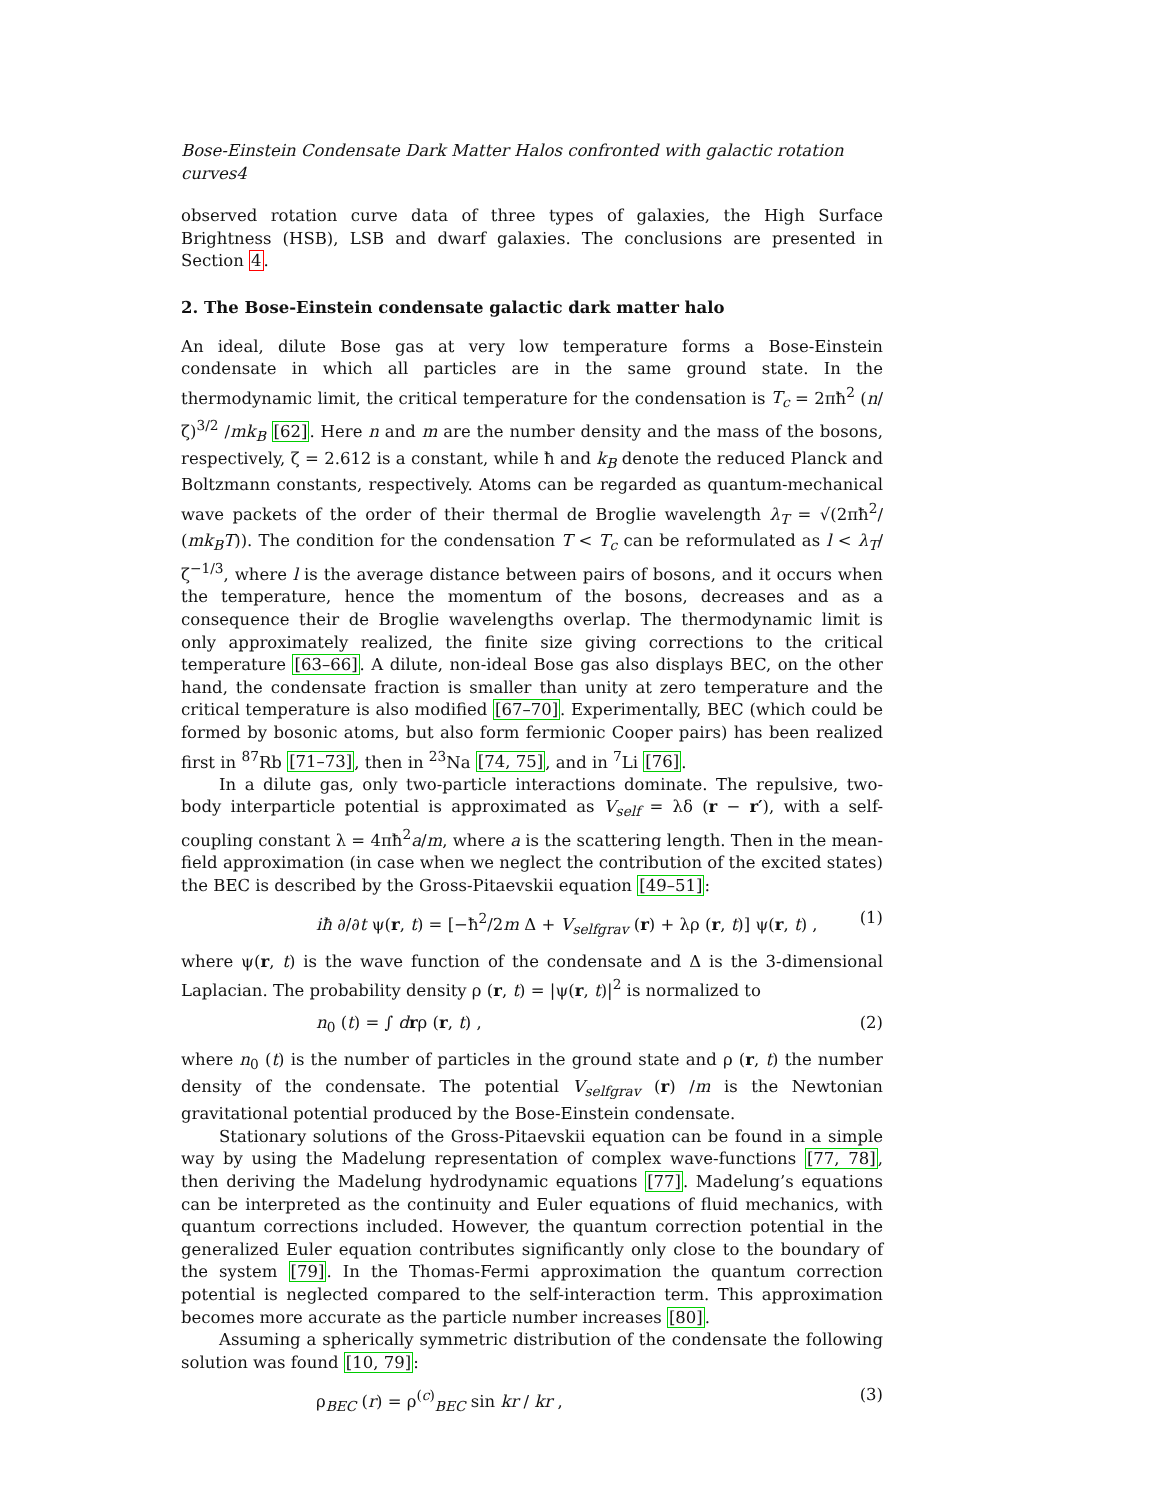Bose-Einstein Condensate Dark Matter Halos confronted with galactic rotation curves4
observed rotation curve data of three types of galaxies, the High Surface Brightness (HSB), LSB and dwarf galaxies. The conclusions are presented in Section 4.
2. The Bose-Einstein condensate galactic dark matter halo
An ideal, dilute Bose gas at very low temperature forms a Bose-Einstein condensate in which all particles are in the same ground state. In the thermodynamic limit, the critical temperature for the condensation is T<sub>c</sub> = 2πħ<sup>2</sup> (n/ζ)<sup>3/2</sup> /mk<sub>B</sub> [62]. Here n and m are the number density and the mass of the bosons, respectively, ζ = 2.612 is a constant, while ħ and k<sub>B</sub> denote the reduced Planck and Boltzmann constants, respectively. Atoms can be regarded as quantum-mechanical wave packets of the order of their thermal de Broglie wavelength λ<sub>T</sub> = √(2πħ<sup>2</sup>/ (mk<sub>B</sub>T)). The condition for the condensation T < T<sub>c</sub> can be reformulated as l < λ<sub>T</sub>/ζ<sup>−1/3</sup>, where l is the average distance between pairs of bosons, and it occurs when the temperature, hence the momentum of the bosons, decreases and as a consequence their de Broglie wavelengths overlap. The thermodynamic limit is only approximately realized, the finite size giving corrections to the critical temperature [63–66]. A dilute, non-ideal Bose gas also displays BEC, on the other hand, the condensate fraction is smaller than unity at zero temperature and the critical temperature is also modified [67–70]. Experimentally, BEC (which could be formed by bosonic atoms, but also form fermionic Cooper pairs) has been realized first in <sup>87</sup>Rb [71–73], then in <sup>23</sup>Na [74, 75], and in <sup>7</sup>Li [76].
In a dilute gas, only two-particle interactions dominate. The repulsive, two-body interparticle potential is approximated as V<sub>self</sub> = λδ (r − r′), with a self-coupling constant λ = 4πħ<sup>2</sup>a/m, where a is the scattering length. Then in the mean-field approximation (in case when we neglect the contribution of the excited states) the BEC is described by the Gross-Pitaevskii equation [49–51]:
iħ ∂/∂t ψ(r, t) = [−ħ<sup>2</sup>/2m Δ + V<sub>selfgrav</sub> (r) + λρ (r, t)] ψ(r, t) , (1)
where ψ(r, t) is the wave function of the condensate and Δ is the 3-dimensional Laplacian. The probability density ρ (r, t) = |ψ(r, t)|<sup>2</sup> is normalized to
n<sub>0</sub> (t) = ∫ drρ (r, t) , (2)
where n<sub>0</sub> (t) is the number of particles in the ground state and ρ (r, t) the number density of the condensate. The potential V<sub>selfgrav</sub> (r) /m is the Newtonian gravitational potential produced by the Bose-Einstein condensate.
Stationary solutions of the Gross-Pitaevskii equation can be found in a simple way by using the Madelung representation of complex wave-functions [77, 78], then deriving the Madelung hydrodynamic equations [77]. Madelung’s equations can be interpreted as the continuity and Euler equations of fluid mechanics, with quantum corrections included. However, the quantum correction potential in the generalized Euler equation contributes significantly only close to the boundary of the system [79]. In the Thomas-Fermi approximation the quantum correction potential is neglected compared to the self-interaction term. This approximation becomes more accurate as the particle number increases [80].
Assuming a spherically symmetric distribution of the condensate the following solution was found [10, 79]:
ρ<sub>BEC</sub> (r) = ρ<sup>(c)</sup><sub>BEC</sub> sin kr / kr , (3)